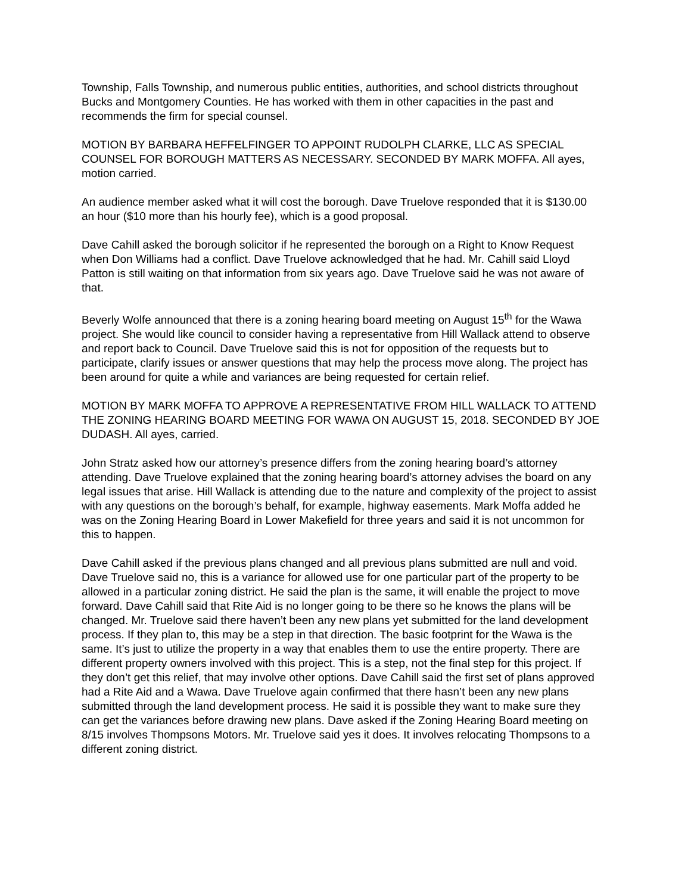Township, Falls Township, and numerous public entities, authorities, and school districts throughout Bucks and Montgomery Counties. He has worked with them in other capacities in the past and recommends the firm for special counsel.
MOTION BY BARBARA HEFFELFINGER TO APPOINT RUDOLPH CLARKE, LLC AS SPECIAL COUNSEL FOR BOROUGH MATTERS AS NECESSARY. SECONDED BY MARK MOFFA. All ayes, motion carried.
An audience member asked what it will cost the borough. Dave Truelove responded that it is $130.00 an hour ($10 more than his hourly fee), which is a good proposal.
Dave Cahill asked the borough solicitor if he represented the borough on a Right to Know Request when Don Williams had a conflict. Dave Truelove acknowledged that he had. Mr. Cahill said Lloyd Patton is still waiting on that information from six years ago. Dave Truelove said he was not aware of that.
Beverly Wolfe announced that there is a zoning hearing board meeting on August 15<sup>th</sup> for the Wawa project. She would like council to consider having a representative from Hill Wallack attend to observe and report back to Council. Dave Truelove said this is not for opposition of the requests but to participate, clarify issues or answer questions that may help the process move along. The project has been around for quite a while and variances are being requested for certain relief.
MOTION BY MARK MOFFA TO APPROVE A REPRESENTATIVE FROM HILL WALLACK TO ATTEND THE ZONING HEARING BOARD MEETING FOR WAWA ON AUGUST 15, 2018. SECONDED BY JOE DUDASH. All ayes, carried.
John Stratz asked how our attorney’s presence differs from the zoning hearing board’s attorney attending. Dave Truelove explained that the zoning hearing board’s attorney advises the board on any legal issues that arise. Hill Wallack is attending due to the nature and complexity of the project to assist with any questions on the borough’s behalf, for example, highway easements. Mark Moffa added he was on the Zoning Hearing Board in Lower Makefield for three years and said it is not uncommon for this to happen.
Dave Cahill asked if the previous plans changed and all previous plans submitted are null and void. Dave Truelove said no, this is a variance for allowed use for one particular part of the property to be allowed in a particular zoning district. He said the plan is the same, it will enable the project to move forward. Dave Cahill said that Rite Aid is no longer going to be there so he knows the plans will be changed. Mr. Truelove said there haven’t been any new plans yet submitted for the land development process. If they plan to, this may be a step in that direction. The basic footprint for the Wawa is the same. It’s just to utilize the property in a way that enables them to use the entire property. There are different property owners involved with this project. This is a step, not the final step for this project. If they don’t get this relief, that may involve other options. Dave Cahill said the first set of plans approved had a Rite Aid and a Wawa. Dave Truelove again confirmed that there hasn’t been any new plans submitted through the land development process. He said it is possible they want to make sure they can get the variances before drawing new plans. Dave asked if the Zoning Hearing Board meeting on 8/15 involves Thompsons Motors. Mr. Truelove said yes it does. It involves relocating Thompsons to a different zoning district.